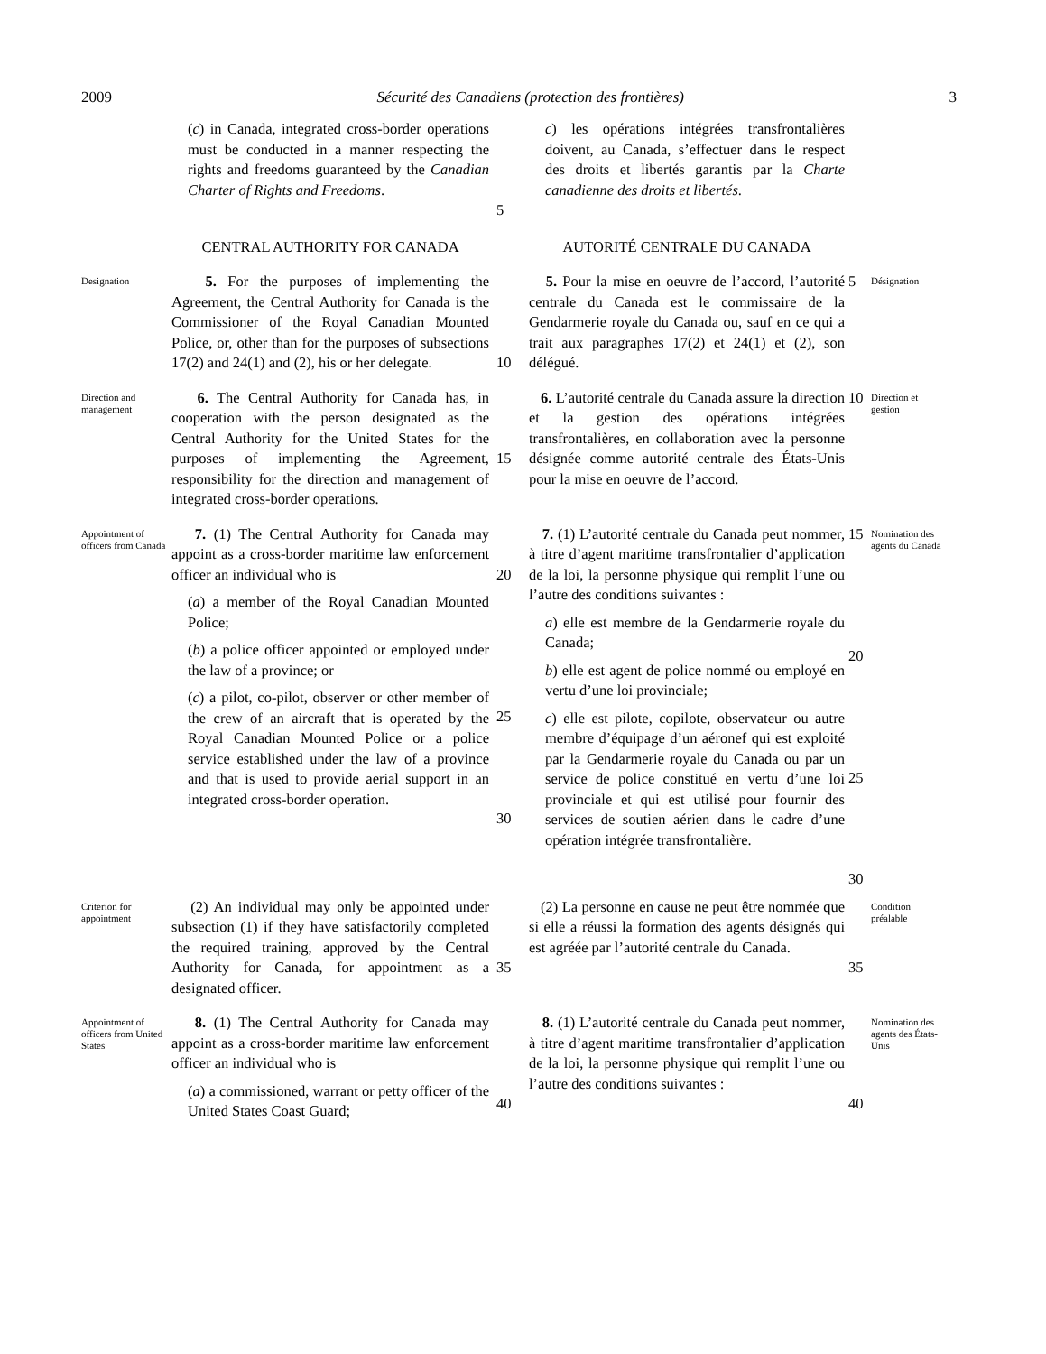2009 Sécurité des Canadiens (protection des frontières) 3
(c) in Canada, integrated cross-border operations must be conducted in a manner respecting the rights and freedoms guaranteed by the Canadian Charter of Rights and Freedoms.
5
c) les opérations intégrées transfrontalières doivent, au Canada, s’effectuer dans le respect des droits et libertés garantis par la Charte canadienne des droits et libertés.
CENTRAL AUTHORITY FOR CANADA
AUTORITÉ CENTRALE DU CANADA
Designation
5. For the purposes of implementing the Agreement, the Central Authority for Canada is the Commissioner of the Royal Canadian Mounted Police, or, other than for the purposes of subsections 17(2) and 24(1) and (2), his or her delegate.
10
5. Pour la mise en oeuvre de l’accord, l’autorité centrale du Canada est le commissaire de la Gendarmerie royale du Canada ou, sauf en ce qui a trait aux paragraphes 17(2) et 24(1) et (2), son délégué.
5
Désignation
Direction and management
6. The Central Authority for Canada has, in cooperation with the person designated as the Central Authority for the United States for the purposes of implementing the Agreement, responsibility for the direction and management of integrated cross-border operations.
15
6. L’autorité centrale du Canada assure la direction et la gestion des opérations intégrées transfrontalières, en collaboration avec la personne désignée comme autorité centrale des États-Unis pour la mise en oeuvre de l’accord.
10
Direction et gestion
Appointment of officers from Canada
7. (1) The Central Authority for Canada may appoint as a cross-border maritime law enforcement officer an individual who is
(a) a member of the Royal Canadian Mounted Police;
(b) a police officer appointed or employed under the law of a province; or
(c) a pilot, co-pilot, observer or other member of the crew of an aircraft that is operated by the Royal Canadian Mounted Police or a police service established under the law of a province and that is used to provide aerial support in an integrated cross-border operation.
20
25
30
7. (1) L’autorité centrale du Canada peut nommer, à titre d’agent maritime transfrontalier d’application de la loi, la personne physique qui remplit l’une ou l’autre des conditions suivantes :
a) elle est membre de la Gendarmerie royale du Canada;
b) elle est agent de police nommé ou employé en vertu d’une loi provinciale;
c) elle est pilote, copilote, observateur ou autre membre d’équipage d’un aéronef qui est exploité par la Gendarmerie royale du Canada ou par un service de police constitué en vertu d’une loi provinciale et qui est utilisé pour fournir des services de soutien aérien dans le cadre d’une opération intégrée transfrontalière.
15
20
25
30
Nomination des agents du Canada
Criterion for appointment
(2) An individual may only be appointed under subsection (1) if they have satisfactorily completed the required training, approved by the Central Authority for Canada, for appointment as a designated officer.
35
(2) La personne en cause ne peut être nommée que si elle a réussi la formation des agents désignés qui est agréée par l’autorité centrale du Canada.
35
Condition préalable
Appointment of officers from United States
8. (1) The Central Authority for Canada may appoint as a cross-border maritime law enforcement officer an individual who is
(a) a commissioned, warrant or petty officer of the United States Coast Guard;
40
8. (1) L’autorité centrale du Canada peut nommer, à titre d’agent maritime transfrontalier d’application de la loi, la personne physique qui remplit l’une ou l’autre des conditions suivantes :
40
Nomination des agents des États-Unis